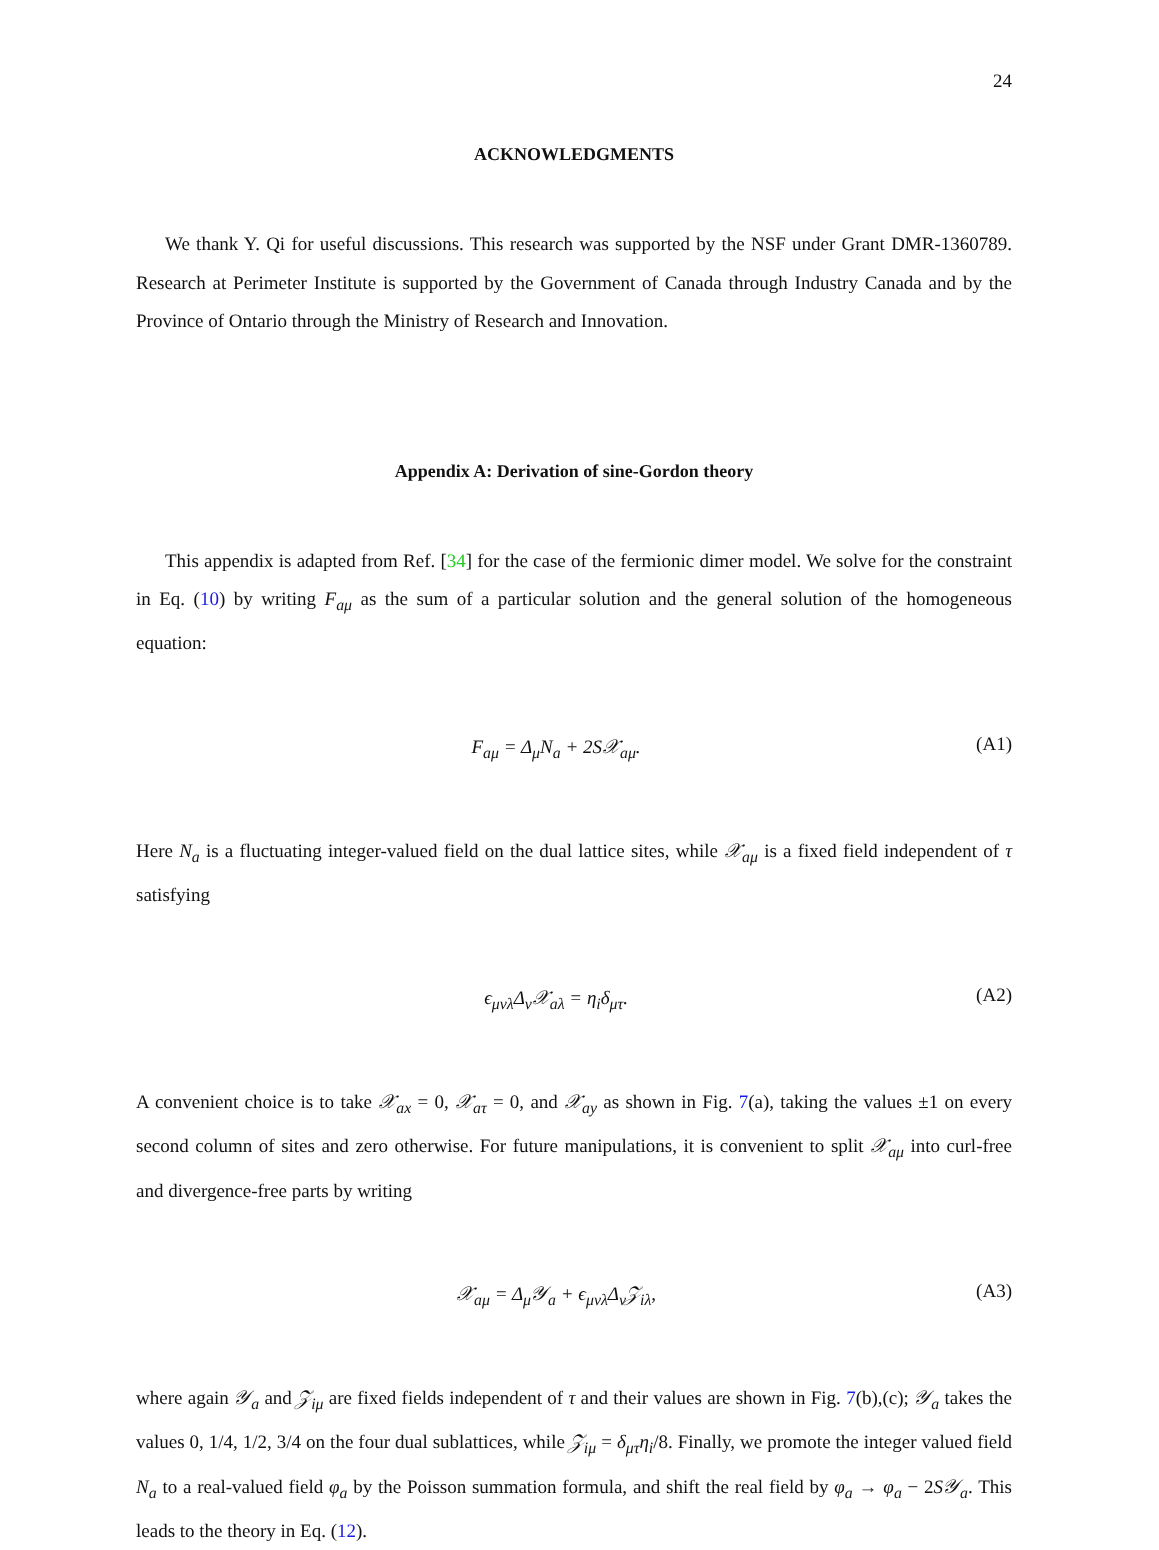24
ACKNOWLEDGMENTS
We thank Y. Qi for useful discussions. This research was supported by the NSF under Grant DMR-1360789. Research at Perimeter Institute is supported by the Government of Canada through Industry Canada and by the Province of Ontario through the Ministry of Research and Innovation.
Appendix A: Derivation of sine-Gordon theory
This appendix is adapted from Ref. [34] for the case of the fermionic dimer model. We solve for the constraint in Eq. (10) by writing F<sub>aμ</sub> as the sum of a particular solution and the general solution of the homogeneous equation:
F<sub>aμ</sub> = Δ<sub>μ</sub>N<sub>a</sub> + 2S𝒳<sub>aμ</sub>. (A1)
Here N<sub>a</sub> is a fluctuating integer-valued field on the dual lattice sites, while 𝒳<sub>aμ</sub> is a fixed field independent of τ satisfying
ϵ<sub>μνλ</sub>Δ<sub>ν</sub>𝒳<sub>aλ</sub> = η<sub>i</sub>δ<sub>μτ</sub>. (A2)
A convenient choice is to take 𝒳<sub>ax</sub> = 0, 𝒳<sub>aτ</sub> = 0, and 𝒳<sub>ay</sub> as shown in Fig. 7(a), taking the values ±1 on every second column of sites and zero otherwise. For future manipulations, it is convenient to split 𝒳<sub>aμ</sub> into curl-free and divergence-free parts by writing
𝒳<sub>aμ</sub> = Δ<sub>μ</sub>𝒴<sub>a</sub> + ϵ<sub>μνλ</sub>Δ<sub>ν</sub>𝒵<sub>iλ</sub>, (A3)
where again 𝒴<sub>a</sub> and 𝒵<sub>iμ</sub> are fixed fields independent of τ and their values are shown in Fig. 7(b),(c); 𝒴<sub>a</sub> takes the values 0, 1/4, 1/2, 3/4 on the four dual sublattices, while 𝒵<sub>iμ</sub> = δ<sub>μτ</sub>η<sub>i</sub>/8. Finally, we promote the integer valued field N<sub>a</sub> to a real-valued field φ<sub>a</sub> by the Poisson summation formula, and shift the real field by φ<sub>a</sub> → φ<sub>a</sub> − 2S𝒴<sub>a</sub>. This leads to the theory in Eq. (12).